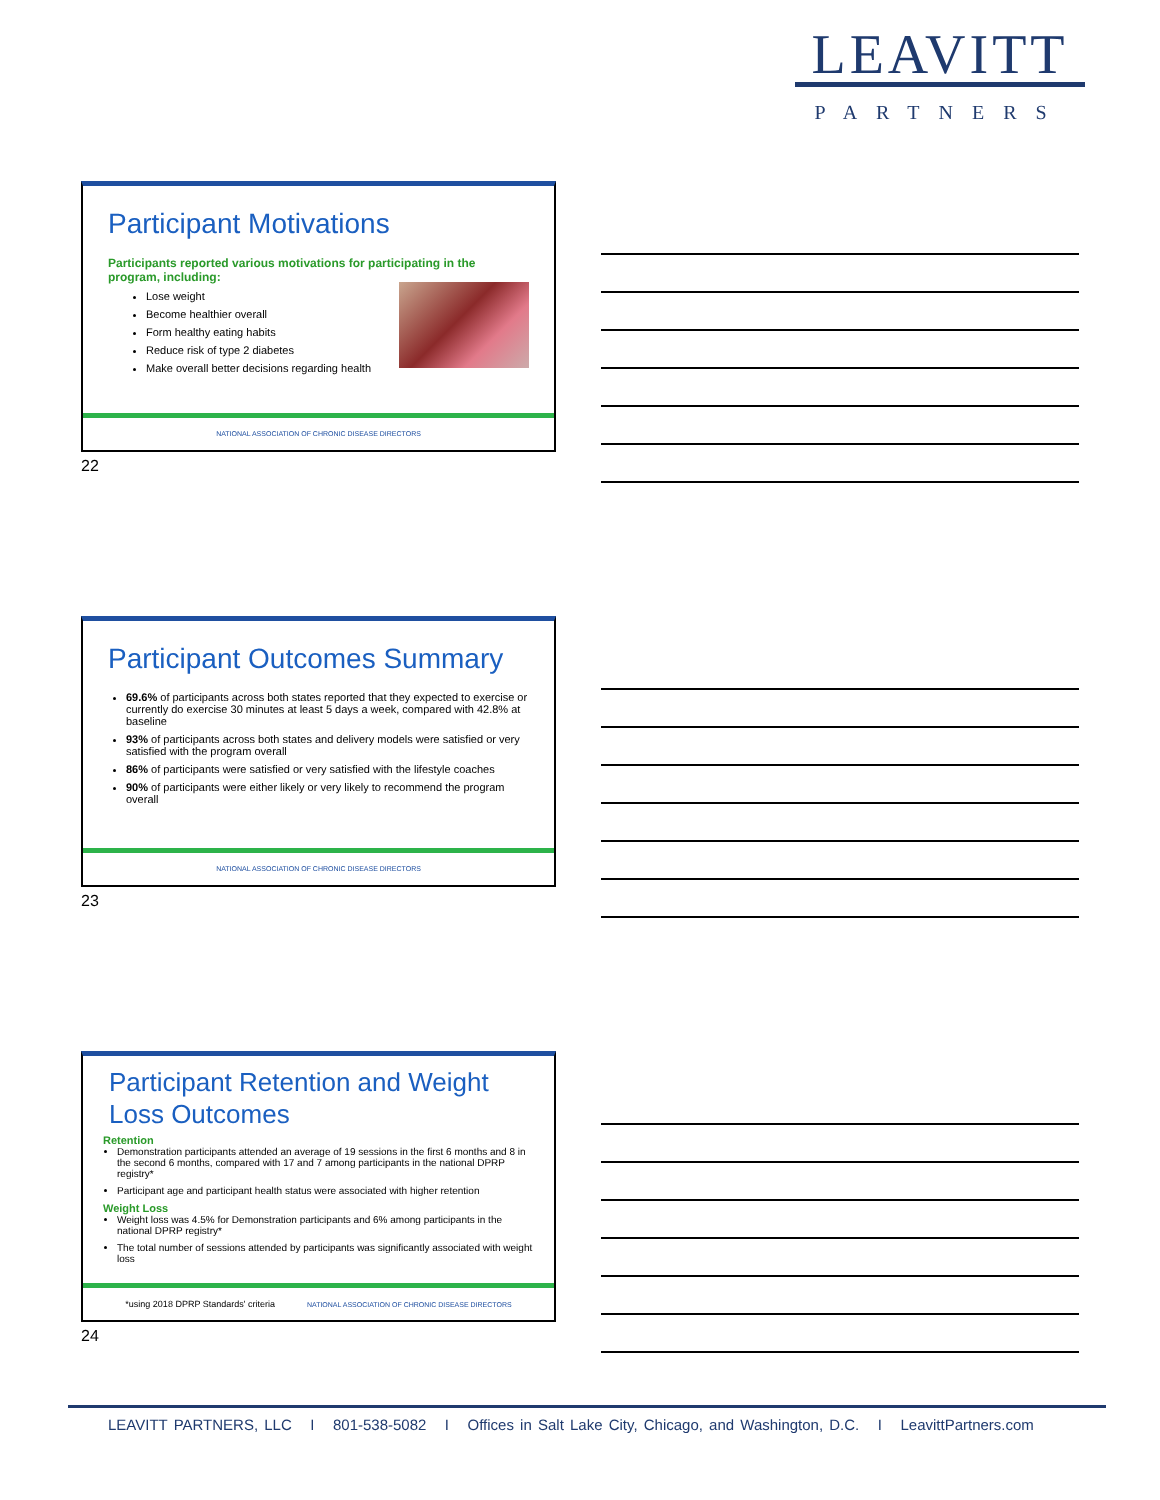LEAVITT
PARTNERS
Participant Motivations
Participants reported various motivations for participating in the program, including:
Lose weight
Become healthier overall
Form healthy eating habits
Reduce risk of type 2 diabetes
Make overall better decisions regarding health
NATIONAL ASSOCIATION OF CHRONIC DISEASE DIRECTORS
22
Participant Outcomes Summary
69.6% of participants across both states reported that they expected to exercise or currently do exercise 30 minutes at least 5 days a week, compared with 42.8% at baseline
93% of participants across both states and delivery models were satisfied or very satisfied with the program overall
86% of participants were satisfied or very satisfied with the lifestyle coaches
90% of participants were either likely or very likely to recommend the program overall
NATIONAL ASSOCIATION OF CHRONIC DISEASE DIRECTORS
23
Participant Retention and Weight Loss Outcomes
Retention
Demonstration participants attended an average of 19 sessions in the first 6 months and 8 in the second 6 months, compared with 17 and 7 among participants in the national DPRP registry*
Participant age and participant health status were associated with higher retention
Weight Loss
Weight loss was 4.5% for Demonstration participants and 6% among participants in the national DPRP registry*
The total number of sessions attended by participants was significantly associated with weight loss
*using 2018 DPRP Standards' criteria NATIONAL ASSOCIATION OF CHRONIC DISEASE DIRECTORS
24
LEAVITT PARTNERS, LLC I 801-538-5082 I Offices in Salt Lake City, Chicago, and Washington, D.C. I LeavittPartners.com